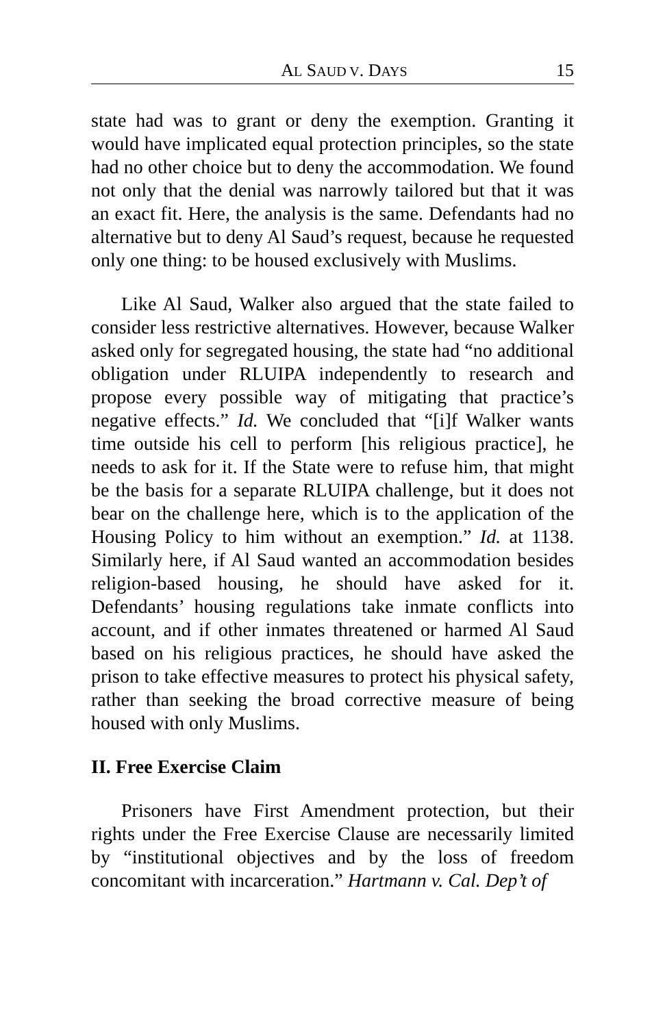AL SAUD V. DAYS 15
state had was to grant or deny the exemption. Granting it would have implicated equal protection principles, so the state had no other choice but to deny the accommodation. We found not only that the denial was narrowly tailored but that it was an exact fit. Here, the analysis is the same. Defendants had no alternative but to deny Al Saud’s request, because he requested only one thing: to be housed exclusively with Muslims.
Like Al Saud, Walker also argued that the state failed to consider less restrictive alternatives. However, because Walker asked only for segregated housing, the state had “no additional obligation under RLUIPA independently to research and propose every possible way of mitigating that practice’s negative effects.” Id. We concluded that “[i]f Walker wants time outside his cell to perform [his religious practice], he needs to ask for it. If the State were to refuse him, that might be the basis for a separate RLUIPA challenge, but it does not bear on the challenge here, which is to the application of the Housing Policy to him without an exemption.” Id. at 1138. Similarly here, if Al Saud wanted an accommodation besides religion-based housing, he should have asked for it. Defendants’ housing regulations take inmate conflicts into account, and if other inmates threatened or harmed Al Saud based on his religious practices, he should have asked the prison to take effective measures to protect his physical safety, rather than seeking the broad corrective measure of being housed with only Muslims.
II. Free Exercise Claim
Prisoners have First Amendment protection, but their rights under the Free Exercise Clause are necessarily limited by “institutional objectives and by the loss of freedom concomitant with incarceration.” Hartmann v. Cal. Dep’t of